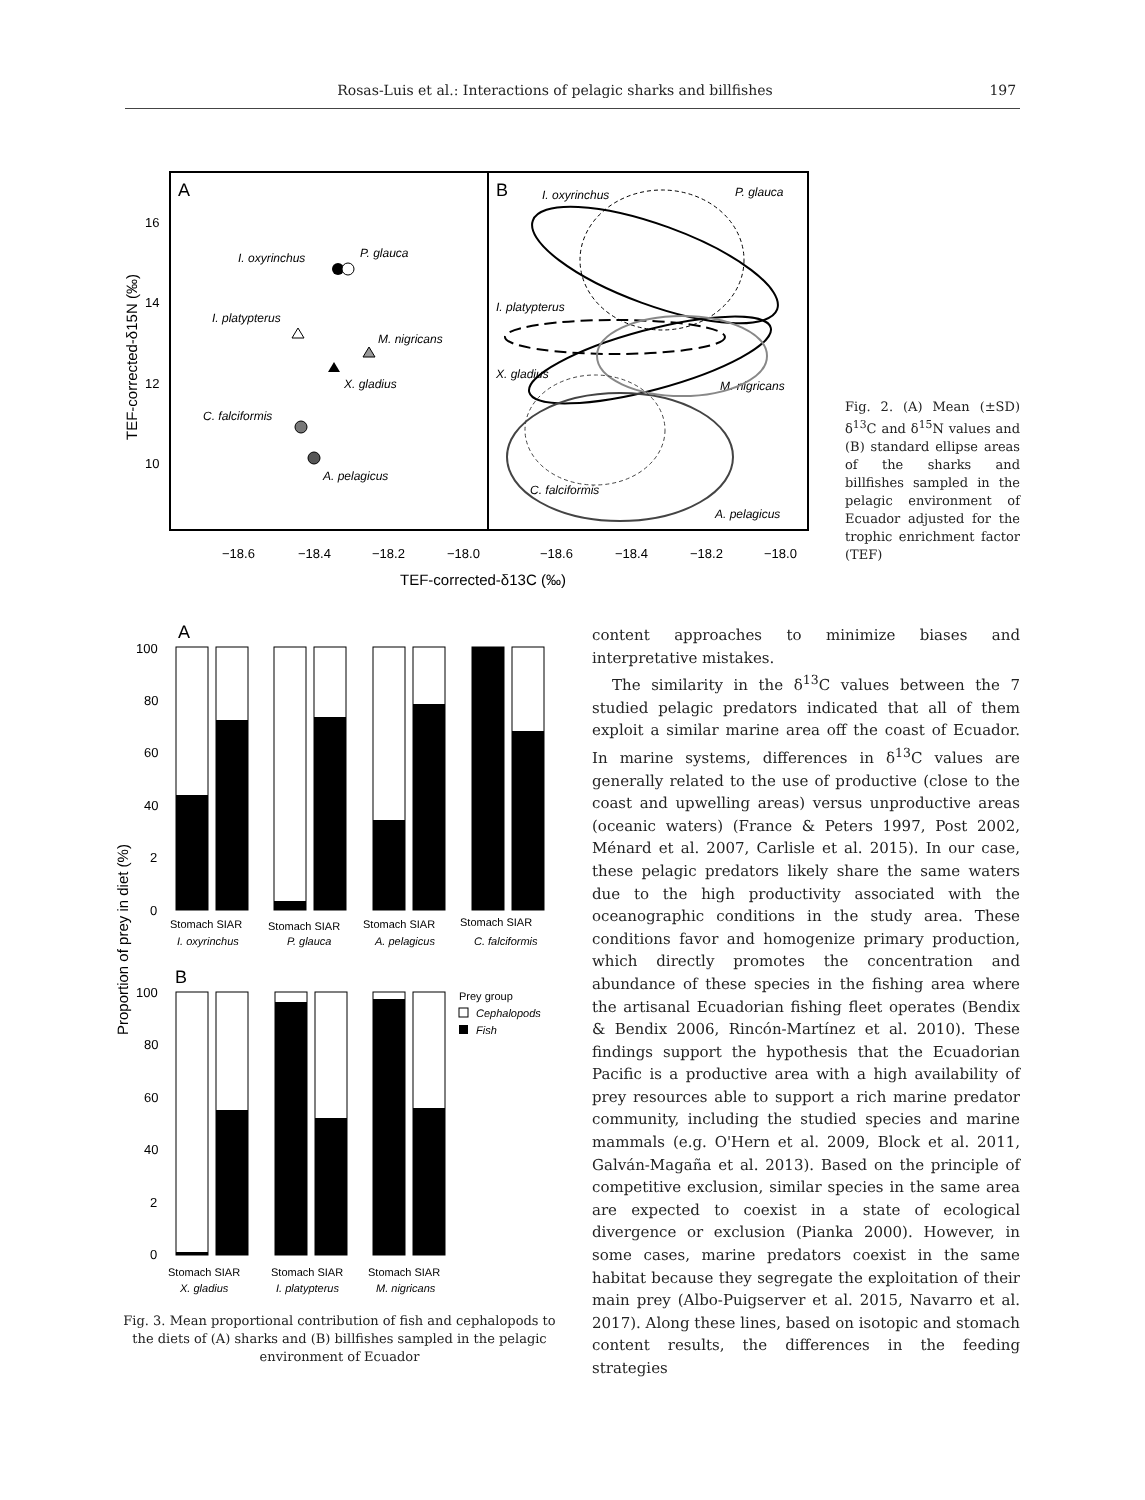Rosas-Luis et al.: Interactions of pelagic sharks and billfishes 197
A
B
16
14
12
10
−18.6
−18.4
−18.2
−18.0
−18.6
−18.4
−18.2
−18.0
TEF-corrected-δ13C (‰)
TEF-corrected-δ15N (‰)
I. oxyrinchus
P. glauca
I. platypterus
M. nigricans
X. gladius
C. falciformis
A. pelagicus
I. oxyrinchus
P. glauca
I. platypterus
X. gladius
M. nigricans
C. falciformis
A. pelagicus
Fig. 2. (A) Mean (±SD) δ<sup>13</sup>C and δ<sup>15</sup>N values and (B) standard ellipse areas of the sharks and billfishes sampled in the pelagic environment of Ecuador adjusted for the trophic enrichment factor (TEF)
A
B
Proportion of prey in diet (%)
100
80
60
40
2
0
100
80
60
40
2
0
Stomach SIAR
Stomach SIAR
Stomach SIAR
Stomach SIAR
I. oxyrinchus
P. glauca
A. pelagicus
C. falciformis
Stomach SIAR
Stomach SIAR
Stomach SIAR
X. gladius
I. platypterus
M. nigricans
Prey group
Cephalopods
Fish
Fig. 3. Mean proportional contribution of fish and cephalopods to the diets of (A) sharks and (B) billfishes sampled in the pelagic environment of Ecuador
content approaches to minimize biases and interpretative mistakes.
The similarity in the δ<sup>13</sup>C values between the 7 studied pelagic predators indicated that all of them exploit a similar marine area off the coast of Ecuador. In marine systems, differences in δ<sup>13</sup>C values are generally related to the use of productive (close to the coast and upwelling areas) versus unproductive areas (oceanic waters) (France & Peters 1997, Post 2002, Ménard et al. 2007, Carlisle et al. 2015). In our case, these pelagic predators likely share the same waters due to the high productivity associated with the oceanographic conditions in the study area. These conditions favor and homogenize primary production, which directly promotes the concentration and abundance of these species in the fishing area where the artisanal Ecuadorian fishing fleet operates (Bendix & Bendix 2006, Rincón-Martínez et al. 2010). These findings support the hypothesis that the Ecuadorian Pacific is a productive area with a high availability of prey resources able to support a rich marine predator community, including the studied species and marine mammals (e.g. O'Hern et al. 2009, Block et al. 2011, Galván-Magaña et al. 2013). Based on the principle of competitive exclusion, similar species in the same area are expected to coexist in a state of ecological divergence or exclusion (Pianka 2000). However, in some cases, marine predators coexist in the same habitat because they segregate the exploitation of their main prey (Albo-Puigserver et al. 2015, Navarro et al. 2017). Along these lines, based on isotopic and stomach content results, the differences in the feeding strategies